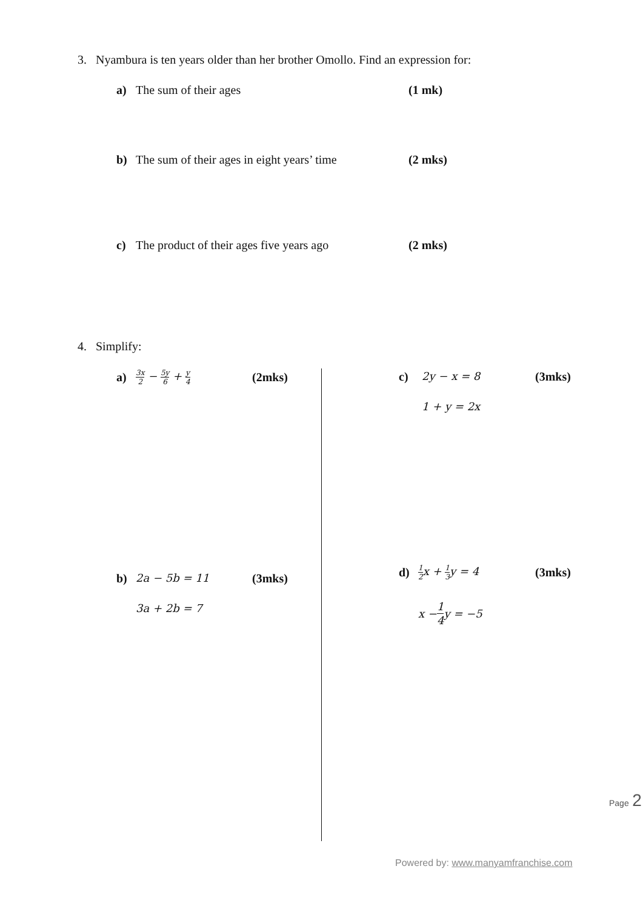3. Nyambura is ten years older than her brother Omollo. Find an expression for:
a) The sum of their ages (1 mk)
b) The sum of their ages in eight years’ time (2 mks)
c) The product of their ages five years ago (2 mks)
4. Simplify:
a) 3x 2 − 5y 6 + y 4 (2mks) c) 2y − x = 8 (3mks)
1 + y = 2x
b) 2a − 5b = 11 (3mks)
3a + 2b = 7
d) 1 2x + 1 3y = 4 (3mks)
x − 1 4 y = −5
Page 2
Powered by: www.manyamfranchise.com